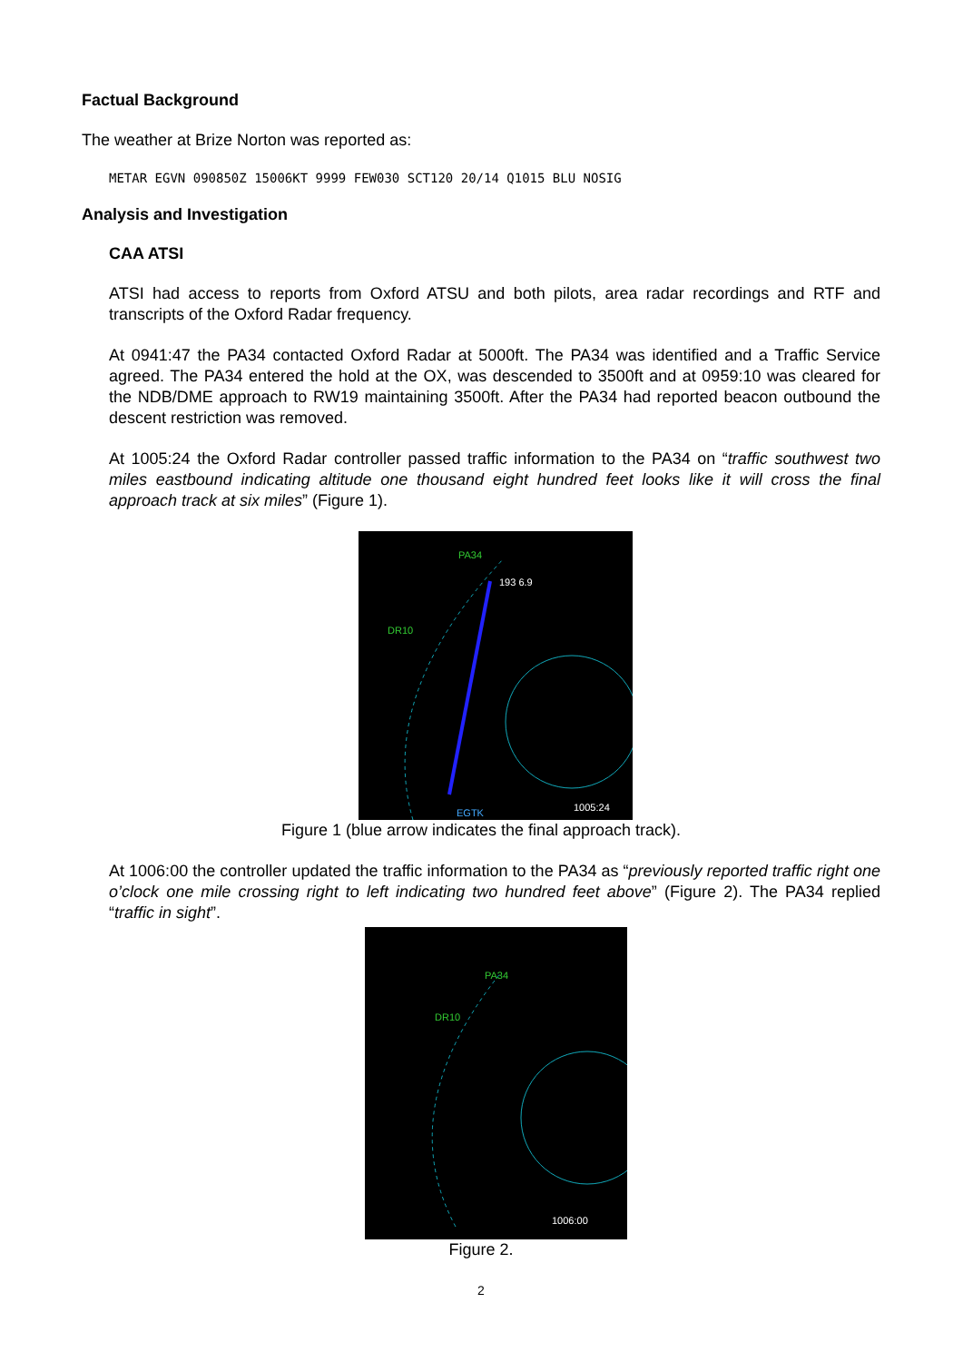Factual Background
The weather at Brize Norton was reported as:
METAR EGVN 090850Z 15006KT 9999 FEW030 SCT120 20/14 Q1015 BLU NOSIG
Analysis and Investigation
CAA ATSI
ATSI had access to reports from Oxford ATSU and both pilots, area radar recordings and RTF and transcripts of the Oxford Radar frequency.
At 0941:47 the PA34 contacted Oxford Radar at 5000ft. The PA34 was identified and a Traffic Service agreed. The PA34 entered the hold at the OX, was descended to 3500ft and at 0959:10 was cleared for the NDB/DME approach to RW19 maintaining 3500ft. After the PA34 had reported beacon outbound the descent restriction was removed.
At 1005:24 the Oxford Radar controller passed traffic information to the PA34 on “traffic southwest two miles eastbound indicating altitude one thousand eight hundred feet looks like it will cross the final approach track at six miles” (Figure 1).
PA34
DR10
193 6.9
EGTK 1005:24
Figure 1 (blue arrow indicates the final approach track).
At 1006:00 the controller updated the traffic information to the PA34 as “previously reported traffic right one o’clock one mile crossing right to left indicating two hundred feet above” (Figure 2). The PA34 replied “traffic in sight”.
PA34
DR10
1006:00
Figure 2.
2